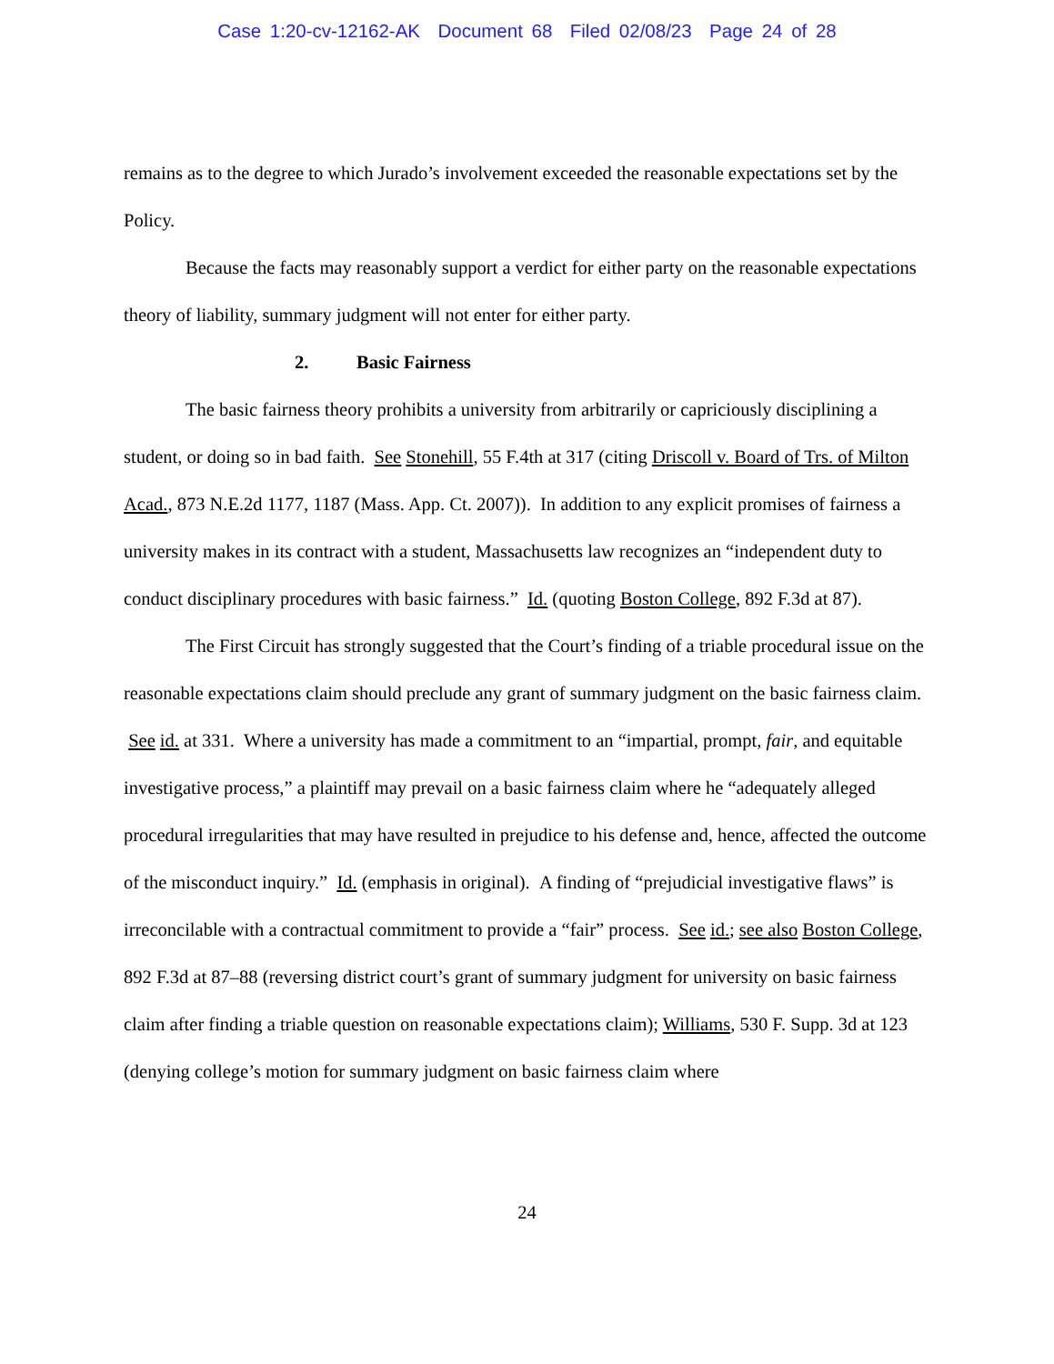Case 1:20-cv-12162-AK Document 68 Filed 02/08/23 Page 24 of 28
remains as to the degree to which Jurado’s involvement exceeded the reasonable expectations set by the Policy.
Because the facts may reasonably support a verdict for either party on the reasonable expectations theory of liability, summary judgment will not enter for either party.
2. Basic Fairness
The basic fairness theory prohibits a university from arbitrarily or capriciously disciplining a student, or doing so in bad faith. See Stonehill, 55 F.4th at 317 (citing Driscoll v. Board of Trs. of Milton Acad., 873 N.E.2d 1177, 1187 (Mass. App. Ct. 2007)). In addition to any explicit promises of fairness a university makes in its contract with a student, Massachusetts law recognizes an “independent duty to conduct disciplinary procedures with basic fairness.” Id. (quoting Boston College, 892 F.3d at 87).
The First Circuit has strongly suggested that the Court’s finding of a triable procedural issue on the reasonable expectations claim should preclude any grant of summary judgment on the basic fairness claim. See id. at 331. Where a university has made a commitment to an “impartial, prompt, fair, and equitable investigative process,” a plaintiff may prevail on a basic fairness claim where he “adequately alleged procedural irregularities that may have resulted in prejudice to his defense and, hence, affected the outcome of the misconduct inquiry.” Id. (emphasis in original). A finding of “prejudicial investigative flaws” is irreconcilable with a contractual commitment to provide a “fair” process. See id.; see also Boston College, 892 F.3d at 87–88 (reversing district court’s grant of summary judgment for university on basic fairness claim after finding a triable question on reasonable expectations claim); Williams, 530 F. Supp. 3d at 123 (denying college’s motion for summary judgment on basic fairness claim where
24